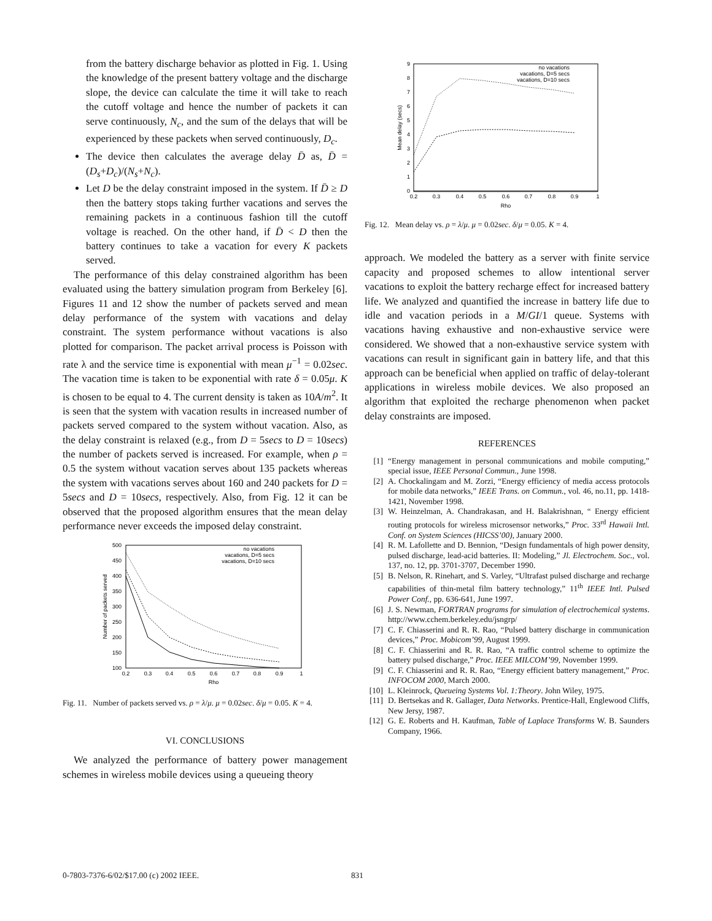from the battery discharge behavior as plotted in Fig. 1. Using the knowledge of the present battery voltage and the discharge slope, the device can calculate the time it will take to reach the cutoff voltage and hence the number of packets it can serve continuously, N<sub>c</sub>, and the sum of the delays that will be experienced by these packets when served continuously, D<sub>c</sub>.
The device then calculates the average delay D̄ as, D̄ = (D<sub>s</sub>+D<sub>c</sub>)/(N<sub>s</sub>+N<sub>c</sub>).
Let D be the delay constraint imposed in the system. If D̄ ≥ D then the battery stops taking further vacations and serves the remaining packets in a continuous fashion till the cutoff voltage is reached. On the other hand, if D̄ < D then the battery continues to take a vacation for every K packets served.
The performance of this delay constrained algorithm has been evaluated using the battery simulation program from Berkeley [6]. Figures 11 and 12 show the number of packets served and mean delay performance of the system with vacations and delay constraint. The system performance without vacations is also plotted for comparison. The packet arrival process is Poisson with rate λ and the service time is exponential with mean μ<sup>−1</sup> = 0.02sec. The vacation time is taken to be exponential with rate δ = 0.05μ. K is chosen to be equal to 4. The current density is taken as 10A/m<sup>2</sup>. It is seen that the system with vacation results in increased number of packets served compared to the system without vacation. Also, as the delay constraint is relaxed (e.g., from D = 5secs to D = 10secs) the number of packets served is increased. For example, when ρ = 0.5 the system without vacation serves about 135 packets whereas the system with vacations serves about 160 and 240 packets for D = 5secs and D = 10secs, respectively. Also, from Fig. 12 it can be observed that the proposed algorithm ensures that the mean delay performance never exceeds the imposed delay constraint.
500
450
400
350
300
250
200
150
100
0.2
0.3
0.4
0.5
0.6
0.7
0.8
0.9
1
Rho
Number of packets served
no vacations
vacations, D=5 secs
vacations, D=10 secs
Fig. 11. Number of packets served vs. ρ = λ/μ. μ = 0.02sec. δ/μ = 0.05. K = 4.
VI. CONCLUSIONS
We analyzed the performance of battery power management schemes in wireless mobile devices using a queueing theory
9
8
7
6
5
4
3
2
1
0
0.2
0.3
0.4
0.5
0.6
0.7
0.8
0.9
1
Rho
Mean delay (secs)
no vacations
vacations, D=5 secs
vacations, D=10 secs
Fig. 12. Mean delay vs. ρ = λ/μ. μ = 0.02sec. δ/μ = 0.05. K = 4.
approach. We modeled the battery as a server with finite service capacity and proposed schemes to allow intentional server vacations to exploit the battery recharge effect for increased battery life. We analyzed and quantified the increase in battery life due to idle and vacation periods in a M/GI/1 queue. Systems with vacations having exhaustive and non-exhaustive service were considered. We showed that a non-exhaustive service system with vacations can result in significant gain in battery life, and that this approach can be beneficial when applied on traffic of delay-tolerant applications in wireless mobile devices. We also proposed an algorithm that exploited the recharge phenomenon when packet delay constraints are imposed.
REFERENCES
[1] “Energy management in personal communications and mobile computing,” special issue, IEEE Personal Commun., June 1998.
[2] A. Chockalingam and M. Zorzi, “Energy efficiency of media access protocols for mobile data networks,” IEEE Trans. on Commun., vol. 46, no.11, pp. 1418-1421, November 1998.
[3] W. Heinzelman, A. Chandrakasan, and H. Balakrishnan, “ Energy efficient routing protocols for wireless microsensor networks,” Proc. 33<sup>rd</sup> Hawaii Intl. Conf. on System Sciences (HICSS’00), January 2000.
[4] R. M. Lafollette and D. Bennion, “Design fundamentals of high power density, pulsed discharge, lead-acid batteries. II: Modeling,” Jl. Electrochem. Soc., vol. 137, no. 12, pp. 3701-3707, December 1990.
[5] B. Nelson, R. Rinehart, and S. Varley, “Ultrafast pulsed discharge and recharge capabilities of thin-metal film battery technology,” 11<sup>th</sup> IEEE Intl. Pulsed Power Conf., pp. 636-641, June 1997.
[6] J. S. Newman, FORTRAN programs for simulation of electrochemical systems. http://www.cchem.berkeley.edu/jsngrp/
[7] C. F. Chiasserini and R. R. Rao, “Pulsed battery discharge in communication devices,” Proc. Mobicom’99, August 1999.
[8] C. F. Chiasserini and R. R. Rao, “A traffic control scheme to optimize the battery pulsed discharge,” Proc. IEEE MILCOM’99, November 1999.
[9] C. F. Chiasserini and R. R. Rao, “Energy efficient battery management,” Proc. INFOCOM 2000, March 2000.
[10] L. Kleinrock, Queueing Systems Vol. 1:Theory. John Wiley, 1975.
[11] D. Bertsekas and R. Gallager, Data Networks. Prentice-Hall, Englewood Cliffs, New Jersy, 1987.
[12] G. E. Roberts and H. Kaufman, Table of Laplace Transforms W. B. Saunders Company, 1966.
0-7803-7376-6/02/$17.00 (c) 2002 IEEE. 831